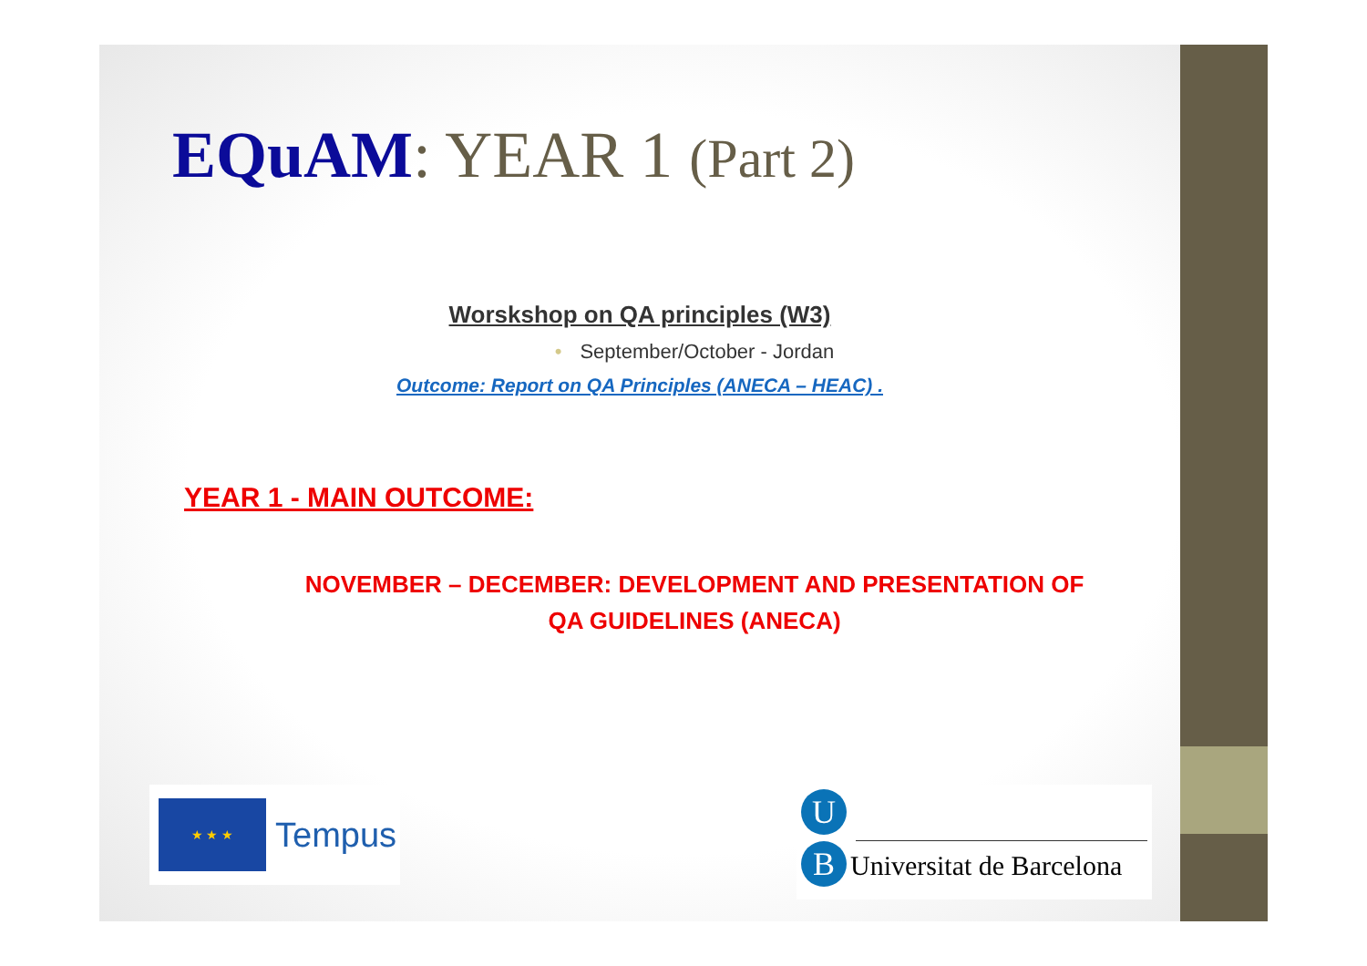EQuAM: YEAR 1 (Part 2)
Worskshop on QA principles (W3)
• September/October - Jordan
Outcome: Report on QA Principles (ANECA – HEAC) .
YEAR 1 - MAIN OUTCOME:
NOVEMBER – DECEMBER: DEVELOPMENT AND PRESENTATION OF
QA GUIDELINES (ANECA)
★ ★ ★
Tempus
U
B Universitat de Barcelona